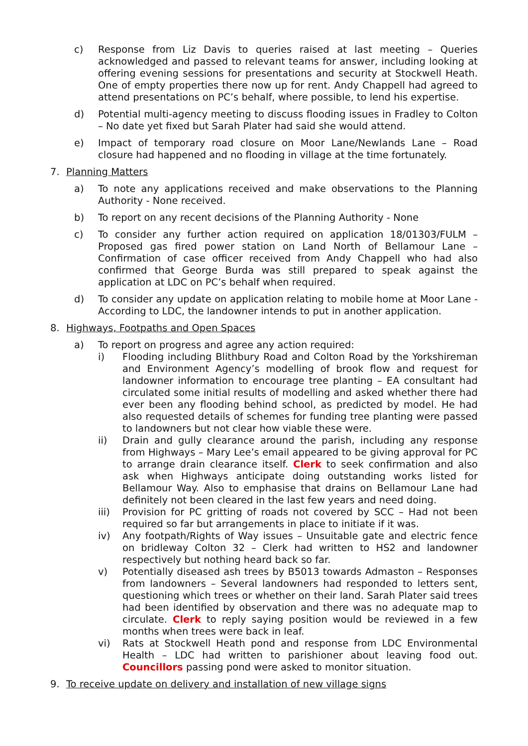c) Response from Liz Davis to queries raised at last meeting – Queries acknowledged and passed to relevant teams for answer, including looking at offering evening sessions for presentations and security at Stockwell Heath. One of empty properties there now up for rent. Andy Chappell had agreed to attend presentations on PC’s behalf, where possible, to lend his expertise.
d) Potential multi-agency meeting to discuss flooding issues in Fradley to Colton – No date yet fixed but Sarah Plater had said she would attend.
e) Impact of temporary road closure on Moor Lane/Newlands Lane – Road closure had happened and no flooding in village at the time fortunately.
7. Planning Matters
a) To note any applications received and make observations to the Planning Authority - None received.
b) To report on any recent decisions of the Planning Authority - None
c) To consider any further action required on application 18/01303/FULM – Proposed gas fired power station on Land North of Bellamour Lane – Confirmation of case officer received from Andy Chappell who had also confirmed that George Burda was still prepared to speak against the application at LDC on PC’s behalf when required.
d) To consider any update on application relating to mobile home at Moor Lane - According to LDC, the landowner intends to put in another application.
8. Highways, Footpaths and Open Spaces
a) To report on progress and agree any action required:
i) Flooding including Blithbury Road and Colton Road by the Yorkshireman and Environment Agency’s modelling of brook flow and request for landowner information to encourage tree planting – EA consultant had circulated some initial results of modelling and asked whether there had ever been any flooding behind school, as predicted by model. He had also requested details of schemes for funding tree planting were passed to landowners but not clear how viable these were.
ii) Drain and gully clearance around the parish, including any response from Highways – Mary Lee’s email appeared to be giving approval for PC to arrange drain clearance itself. Clerk to seek confirmation and also ask when Highways anticipate doing outstanding works listed for Bellamour Way. Also to emphasise that drains on Bellamour Lane had definitely not been cleared in the last few years and need doing.
iii) Provision for PC gritting of roads not covered by SCC – Had not been required so far but arrangements in place to initiate if it was.
iv) Any footpath/Rights of Way issues – Unsuitable gate and electric fence on bridleway Colton 32 – Clerk had written to HS2 and landowner respectively but nothing heard back so far.
v) Potentially diseased ash trees by B5013 towards Admaston – Responses from landowners – Several landowners had responded to letters sent, questioning which trees or whether on their land. Sarah Plater said trees had been identified by observation and there was no adequate map to circulate. Clerk to reply saying position would be reviewed in a few months when trees were back in leaf.
vi) Rats at Stockwell Heath pond and response from LDC Environmental Health – LDC had written to parishioner about leaving food out. Councillors passing pond were asked to monitor situation.
9. To receive update on delivery and installation of new village signs